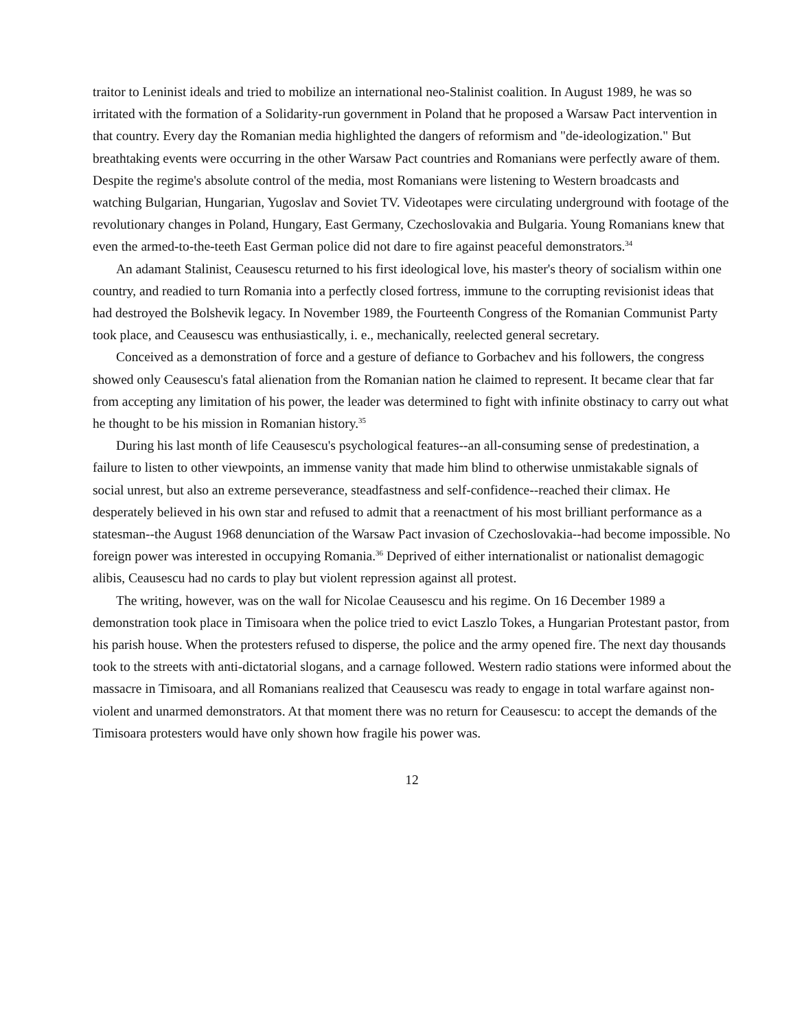traitor to Leninist ideals and tried to mobilize an international neo-Stalinist coalition. In August 1989, he was so irritated with the formation of a Solidarity-run government in Poland that he proposed a Warsaw Pact intervention in that country. Every day the Romanian media highlighted the dangers of reformism and "de-ideologization." But breathtaking events were occurring in the other Warsaw Pact countries and Romanians were perfectly aware of them. Despite the regime's absolute control of the media, most Romanians were listening to Western broadcasts and watching Bulgarian, Hungarian, Yugoslav and Soviet TV. Videotapes were circulating underground with footage of the revolutionary changes in Poland, Hungary, East Germany, Czechoslovakia and Bulgaria. Young Romanians knew that even the armed-to-the-teeth East German police did not dare to fire against peaceful demonstrators.<sup>34</sup>
An adamant Stalinist, Ceausescu returned to his first ideological love, his master's theory of socialism within one country, and readied to turn Romania into a perfectly closed fortress, immune to the corrupting revisionist ideas that had destroyed the Bolshevik legacy. In November 1989, the Fourteenth Congress of the Romanian Communist Party took place, and Ceausescu was enthusiastically, i. e., mechanically, reelected general secretary.
Conceived as a demonstration of force and a gesture of defiance to Gorbachev and his followers, the congress showed only Ceausescu's fatal alienation from the Romanian nation he claimed to represent. It became clear that far from accepting any limitation of his power, the leader was determined to fight with infinite obstinacy to carry out what he thought to be his mission in Romanian history.<sup>35</sup>
During his last month of life Ceausescu's psychological features--an all-consuming sense of predestination, a failure to listen to other viewpoints, an immense vanity that made him blind to otherwise unmistakable signals of social unrest, but also an extreme perseverance, steadfastness and self-confidence--reached their climax. He desperately believed in his own star and refused to admit that a reenactment of his most brilliant performance as a statesman--the August 1968 denunciation of the Warsaw Pact invasion of Czechoslovakia--had become impossible. No foreign power was interested in occupying Romania.<sup>36</sup> Deprived of either internationalist or nationalist demagogic alibis, Ceausescu had no cards to play but violent repression against all protest.
The writing, however, was on the wall for Nicolae Ceausescu and his regime. On 16 December 1989 a demonstration took place in Timisoara when the police tried to evict Laszlo Tokes, a Hungarian Protestant pastor, from his parish house. When the protesters refused to disperse, the police and the army opened fire. The next day thousands took to the streets with anti-dictatorial slogans, and a carnage followed. Western radio stations were informed about the massacre in Timisoara, and all Romanians realized that Ceausescu was ready to engage in total warfare against non-violent and unarmed demonstrators. At that moment there was no return for Ceausescu: to accept the demands of the Timisoara protesters would have only shown how fragile his power was.
12